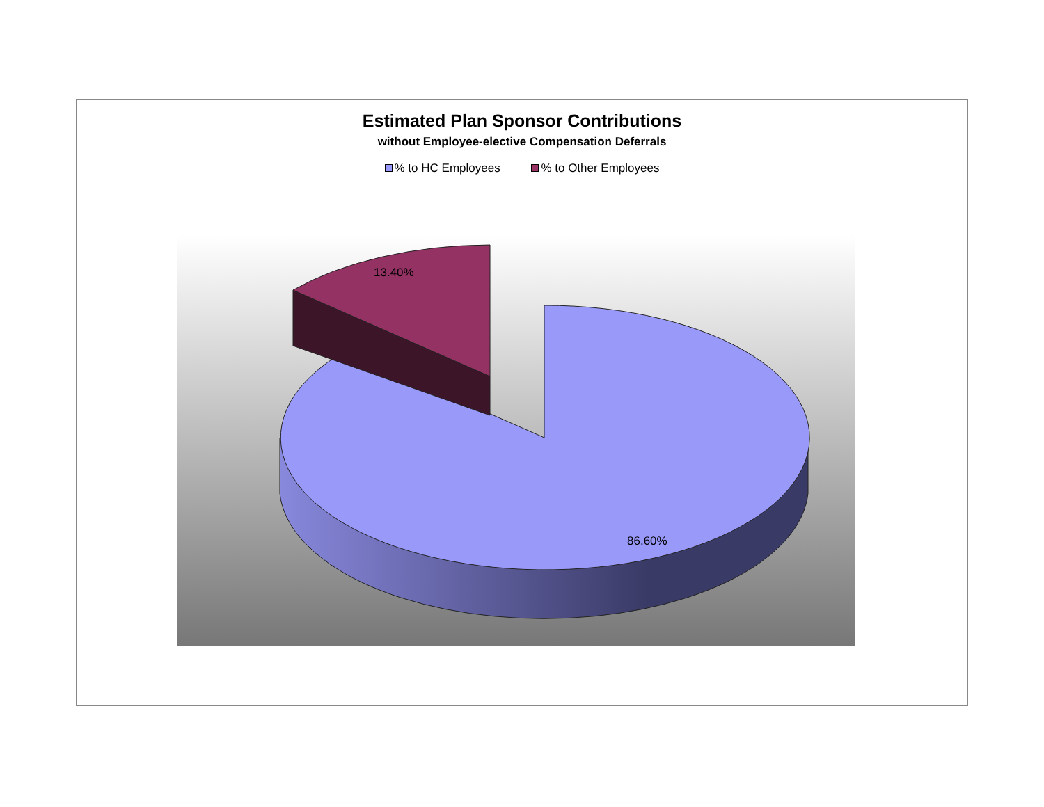Estimated Plan Sponsor Contributions
without Employee-elective Compensation Deferrals
% to HC Employees % to Other Employees
13.40%
86.60%